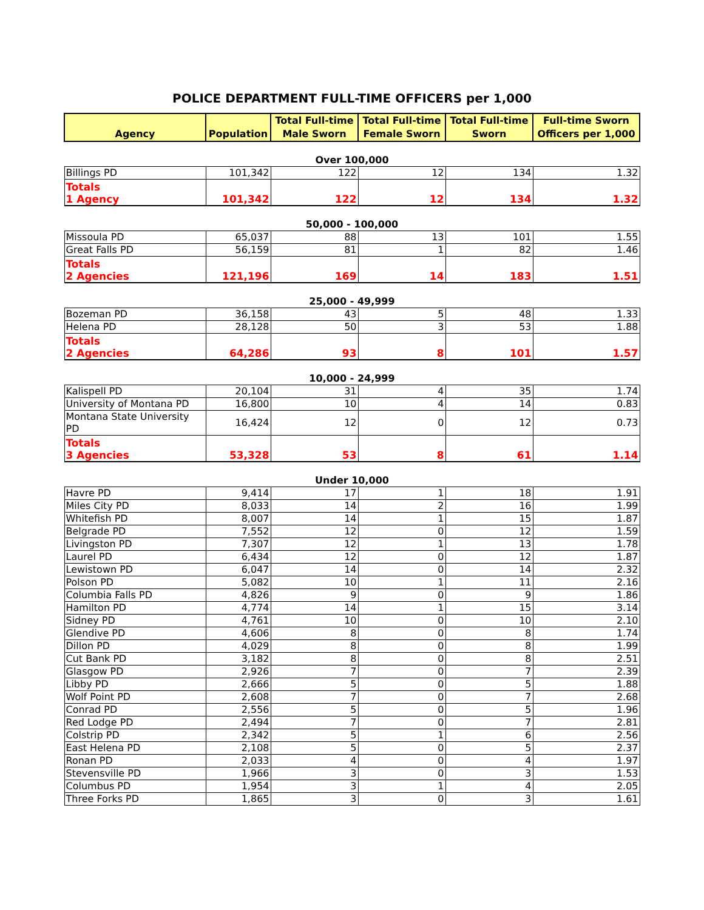POLICE DEPARTMENT FULL-TIME OFFICERS per 1,000
| Agency | Population | Total Full-time Male Sworn | Total Full-time Female Sworn | Total Full-time Sworn | Full-time Sworn Officers per 1,000 |
| --- | --- | --- | --- | --- | --- |
| Over 100,000 | | | | | |
| Billings PD | 101,342 | 122 | 12 | 134 | 1.32 |
| Totals 1 Agency | 101,342 | 122 | 12 | 134 | 1.32 |
| 50,000 - 100,000 | | | | | |
| Missoula PD | 65,037 | 88 | 13 | 101 | 1.55 |
| Great Falls PD | 56,159 | 81 | 1 | 82 | 1.46 |
| Totals 2 Agencies | 121,196 | 169 | 14 | 183 | 1.51 |
| 25,000 - 49,999 | | | | | |
| Bozeman PD | 36,158 | 43 | 5 | 48 | 1.33 |
| Helena PD | 28,128 | 50 | 3 | 53 | 1.88 |
| Totals 2 Agencies | 64,286 | 93 | 8 | 101 | 1.57 |
| 10,000 - 24,999 | | | | | |
| Kalispell PD | 20,104 | 31 | 4 | 35 | 1.74 |
| University of Montana PD | 16,800 | 10 | 4 | 14 | 0.83 |
| Montana State University PD | 16,424 | 12 | 0 | 12 | 0.73 |
| Totals 3 Agencies | 53,328 | 53 | 8 | 61 | 1.14 |
| Under 10,000 | | | | | |
| Havre PD | 9,414 | 17 | 1 | 18 | 1.91 |
| Miles City PD | 8,033 | 14 | 2 | 16 | 1.99 |
| Whitefish PD | 8,007 | 14 | 1 | 15 | 1.87 |
| Belgrade PD | 7,552 | 12 | 0 | 12 | 1.59 |
| Livingston PD | 7,307 | 12 | 1 | 13 | 1.78 |
| Laurel PD | 6,434 | 12 | 0 | 12 | 1.87 |
| Lewistown PD | 6,047 | 14 | 0 | 14 | 2.32 |
| Polson PD | 5,082 | 10 | 1 | 11 | 2.16 |
| Columbia Falls PD | 4,826 | 9 | 0 | 9 | 1.86 |
| Hamilton PD | 4,774 | 14 | 1 | 15 | 3.14 |
| Sidney PD | 4,761 | 10 | 0 | 10 | 2.10 |
| Glendive PD | 4,606 | 8 | 0 | 8 | 1.74 |
| Dillon PD | 4,029 | 8 | 0 | 8 | 1.99 |
| Cut Bank PD | 3,182 | 8 | 0 | 8 | 2.51 |
| Glasgow PD | 2,926 | 7 | 0 | 7 | 2.39 |
| Libby PD | 2,666 | 5 | 0 | 5 | 1.88 |
| Wolf Point PD | 2,608 | 7 | 0 | 7 | 2.68 |
| Conrad PD | 2,556 | 5 | 0 | 5 | 1.96 |
| Red Lodge PD | 2,494 | 7 | 0 | 7 | 2.81 |
| Colstrip PD | 2,342 | 5 | 1 | 6 | 2.56 |
| East Helena PD | 2,108 | 5 | 0 | 5 | 2.37 |
| Ronan PD | 2,033 | 4 | 0 | 4 | 1.97 |
| Stevensville PD | 1,966 | 3 | 0 | 3 | 1.53 |
| Columbus PD | 1,954 | 3 | 1 | 4 | 2.05 |
| Three Forks PD | 1,865 | 3 | 0 | 3 | 1.61 |